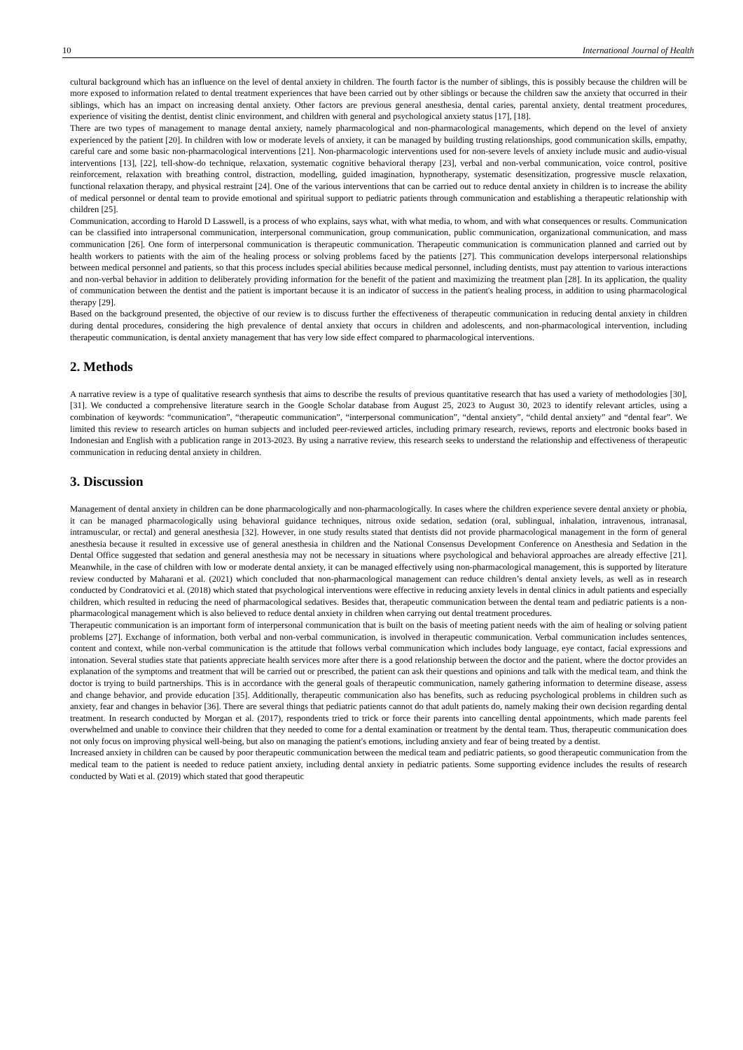10 International Journal of Health
cultural background which has an influence on the level of dental anxiety in children. The fourth factor is the number of siblings, this is possibly because the children will be more exposed to information related to dental treatment experiences that have been carried out by other siblings or because the children saw the anxiety that occurred in their siblings, which has an impact on increasing dental anxiety. Other factors are previous general anesthesia, dental caries, parental anxiety, dental treatment procedures, experience of visiting the dentist, dentist clinic environment, and children with general and psychological anxiety status [17], [18].
There are two types of management to manage dental anxiety, namely pharmacological and non-pharmacological managements, which depend on the level of anxiety experienced by the patient [20]. In children with low or moderate levels of anxiety, it can be managed by building trusting relationships, good communication skills, empathy, careful care and some basic non-pharmacological interventions [21]. Non-pharmacologic interventions used for non-severe levels of anxiety include music and audio-visual interventions [13], [22], tell-show-do technique, relaxation, systematic cognitive behavioral therapy [23], verbal and non-verbal communication, voice control, positive reinforcement, relaxation with breathing control, distraction, modelling, guided imagination, hypnotherapy, systematic desensitization, progressive muscle relaxation, functional relaxation therapy, and physical restraint [24]. One of the various interventions that can be carried out to reduce dental anxiety in children is to increase the ability of medical personnel or dental team to provide emotional and spiritual support to pediatric patients through communication and establishing a therapeutic relationship with children [25].
Communication, according to Harold D Lasswell, is a process of who explains, says what, with what media, to whom, and with what consequences or results. Communication can be classified into intrapersonal communication, interpersonal communication, group communication, public communication, organizational communication, and mass communication [26]. One form of interpersonal communication is therapeutic communication. Therapeutic communication is communication planned and carried out by health workers to patients with the aim of the healing process or solving problems faced by the patients [27]. This communication develops interpersonal relationships between medical personnel and patients, so that this process includes special abilities because medical personnel, including dentists, must pay attention to various interactions and non-verbal behavior in addition to deliberately providing information for the benefit of the patient and maximizing the treatment plan [28]. In its application, the quality of communication between the dentist and the patient is important because it is an indicator of success in the patient's healing process, in addition to using pharmacological therapy [29].
Based on the background presented, the objective of our review is to discuss further the effectiveness of therapeutic communication in reducing dental anxiety in children during dental procedures, considering the high prevalence of dental anxiety that occurs in children and adolescents, and non-pharmacological intervention, including therapeutic communication, is dental anxiety management that has very low side effect compared to pharmacological interventions.
2. Methods
A narrative review is a type of qualitative research synthesis that aims to describe the results of previous quantitative research that has used a variety of methodologies [30], [31]. We conducted a comprehensive literature search in the Google Scholar database from August 25, 2023 to August 30, 2023 to identify relevant articles, using a combination of keywords: “communication”, “therapeutic communication”, “interpersonal communication”, “dental anxiety”, “child dental anxiety” and “dental fear”. We limited this review to research articles on human subjects and included peer-reviewed articles, including primary research, reviews, reports and electronic books based in Indonesian and English with a publication range in 2013-2023. By using a narrative review, this research seeks to understand the relationship and effectiveness of therapeutic communication in reducing dental anxiety in children.
3. Discussion
Management of dental anxiety in children can be done pharmacologically and non-pharmacologically. In cases where the children experience severe dental anxiety or phobia, it can be managed pharmacologically using behavioral guidance techniques, nitrous oxide sedation, sedation (oral, sublingual, inhalation, intravenous, intranasal, intramuscular, or rectal) and general anesthesia [32]. However, in one study results stated that dentists did not provide pharmacological management in the form of general anesthesia because it resulted in excessive use of general anesthesia in children and the National Consensus Development Conference on Anesthesia and Sedation in the Dental Office suggested that sedation and general anesthesia may not be necessary in situations where psychological and behavioral approaches are already effective [21]. Meanwhile, in the case of children with low or moderate dental anxiety, it can be managed effectively using non-pharmacological management, this is supported by literature review conducted by Maharani et al. (2021) which concluded that non-pharmacological management can reduce children’s dental anxiety levels, as well as in research conducted by Condratovici et al. (2018) which stated that psychological interventions were effective in reducing anxiety levels in dental clinics in adult patients and especially children, which resulted in reducing the need of pharmacological sedatives. Besides that, therapeutic communication between the dental team and pediatric patients is a non-pharmacological management which is also believed to reduce dental anxiety in children when carrying out dental treatment procedures.
Therapeutic communication is an important form of interpersonal communication that is built on the basis of meeting patient needs with the aim of healing or solving patient problems [27]. Exchange of information, both verbal and non-verbal communication, is involved in therapeutic communication. Verbal communication includes sentences, content and context, while non-verbal communication is the attitude that follows verbal communication which includes body language, eye contact, facial expressions and intonation. Several studies state that patients appreciate health services more after there is a good relationship between the doctor and the patient, where the doctor provides an explanation of the symptoms and treatment that will be carried out or prescribed, the patient can ask their questions and opinions and talk with the medical team, and think the doctor is trying to build partnerships. This is in accordance with the general goals of therapeutic communication, namely gathering information to determine disease, assess and change behavior, and provide education [35]. Additionally, therapeutic communication also has benefits, such as reducing psychological problems in children such as anxiety, fear and changes in behavior [36]. There are several things that pediatric patients cannot do that adult patients do, namely making their own decision regarding dental treatment. In research conducted by Morgan et al. (2017), respondents tried to trick or force their parents into cancelling dental appointments, which made parents feel overwhelmed and unable to convince their children that they needed to come for a dental examination or treatment by the dental team. Thus, therapeutic communication does not only focus on improving physical well-being, but also on managing the patient's emotions, including anxiety and fear of being treated by a dentist.
Increased anxiety in children can be caused by poor therapeutic communication between the medical team and pediatric patients, so good therapeutic communication from the medical team to the patient is needed to reduce patient anxiety, including dental anxiety in pediatric patients. Some supporting evidence includes the results of research conducted by Wati et al. (2019) which stated that good therapeutic